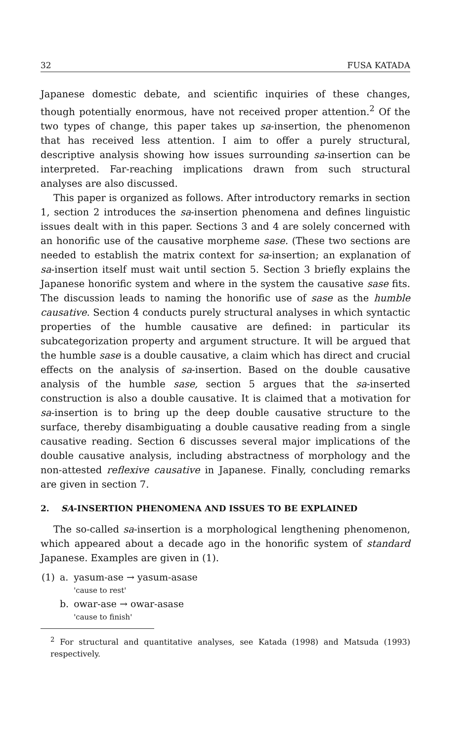32 FUSA KATADA
Japanese domestic debate, and scientific inquiries of these changes, though potentially enormous, have not received proper attention.<sup>2</sup> Of the two types of change, this paper takes up sa-insertion, the phenomenon that has received less attention. I aim to offer a purely structural, descriptive analysis showing how issues surrounding sa-insertion can be interpreted. Far-reaching implications drawn from such structural analyses are also discussed.
This paper is organized as follows. After introductory remarks in section 1, section 2 introduces the sa-insertion phenomena and defines linguistic issues dealt with in this paper. Sections 3 and 4 are solely concerned with an honorific use of the causative morpheme sase. (These two sections are needed to establish the matrix context for sa-insertion; an explanation of sa-insertion itself must wait until section 5. Section 3 briefly explains the Japanese honorific system and where in the system the causative sase fits. The discussion leads to naming the honorific use of sase as the humble causative. Section 4 conducts purely structural analyses in which syntactic properties of the humble causative are defined: in particular its subcategorization property and argument structure. It will be argued that the humble sase is a double causative, a claim which has direct and crucial effects on the analysis of sa-insertion. Based on the double causative analysis of the humble sase, section 5 argues that the sa-inserted construction is also a double causative. It is claimed that a motivation for sa-insertion is to bring up the deep double causative structure to the surface, thereby disambiguating a double causative reading from a single causative reading. Section 6 discusses several major implications of the double causative analysis, including abstractness of morphology and the non-attested reflexive causative in Japanese. Finally, concluding remarks are given in section 7.
2. SA-INSERTION PHENOMENA AND ISSUES TO BE EXPLAINED
The so-called sa-insertion is a morphological lengthening phenomenon, which appeared about a decade ago in the honorific system of standard Japanese. Examples are given in (1).
| (1) | a. | yasum-ase → yasum-asase 'cause to rest' |
| | b. | owar-ase → owar-asase 'cause to finish' |
<sup>2</sup> For structural and quantitative analyses, see Katada (1998) and Matsuda (1993) respectively.